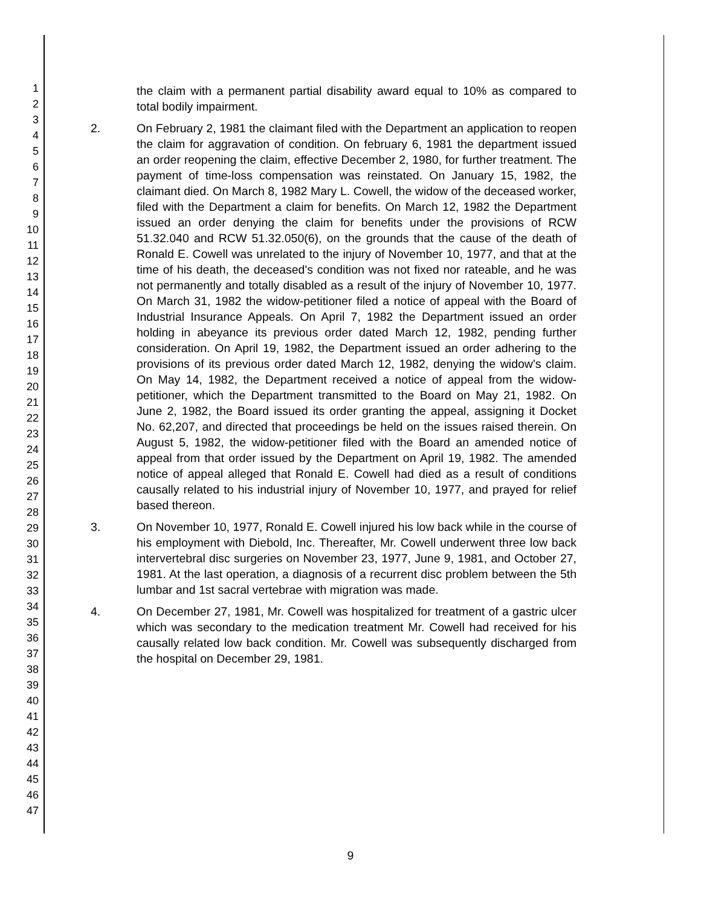1
2
3
4
5
6
7
8
9
10
11
12
13
14
15
16
17
18
19
20
21
22
23
24
25
26
27
28
29
30
31
32
33
34
35
36
37
38
39
40
41
42
43
44
45
46
47
the claim with a permanent partial disability award equal to 10% as compared to total bodily impairment.
2. On February 2, 1981 the claimant filed with the Department an application to reopen the claim for aggravation of condition. On february 6, 1981 the department issued an order reopening the claim, effective December 2, 1980, for further treatment. The payment of time-loss compensation was reinstated. On January 15, 1982, the claimant died. On March 8, 1982 Mary L. Cowell, the widow of the deceased worker, filed with the Department a claim for benefits. On March 12, 1982 the Department issued an order denying the claim for benefits under the provisions of RCW 51.32.040 and RCW 51.32.050(6), on the grounds that the cause of the death of Ronald E. Cowell was unrelated to the injury of November 10, 1977, and that at the time of his death, the deceased's condition was not fixed nor rateable, and he was not permanently and totally disabled as a result of the injury of November 10, 1977. On March 31, 1982 the widow-petitioner filed a notice of appeal with the Board of Industrial Insurance Appeals. On April 7, 1982 the Department issued an order holding in abeyance its previous order dated March 12, 1982, pending further consideration. On April 19, 1982, the Department issued an order adhering to the provisions of its previous order dated March 12, 1982, denying the widow's claim. On May 14, 1982, the Department received a notice of appeal from the widow-petitioner, which the Department transmitted to the Board on May 21, 1982. On June 2, 1982, the Board issued its order granting the appeal, assigning it Docket No. 62,207, and directed that proceedings be held on the issues raised therein. On August 5, 1982, the widow-petitioner filed with the Board an amended notice of appeal from that order issued by the Department on April 19, 1982. The amended notice of appeal alleged that Ronald E. Cowell had died as a result of conditions causally related to his industrial injury of November 10, 1977, and prayed for relief based thereon.
3. On November 10, 1977, Ronald E. Cowell injured his low back while in the course of his employment with Diebold, Inc. Thereafter, Mr. Cowell underwent three low back intervertebral disc surgeries on November 23, 1977, June 9, 1981, and October 27, 1981. At the last operation, a diagnosis of a recurrent disc problem between the 5th lumbar and 1st sacral vertebrae with migration was made.
4. On December 27, 1981, Mr. Cowell was hospitalized for treatment of a gastric ulcer which was secondary to the medication treatment Mr. Cowell had received for his causally related low back condition. Mr. Cowell was subsequently discharged from the hospital on December 29, 1981.
9